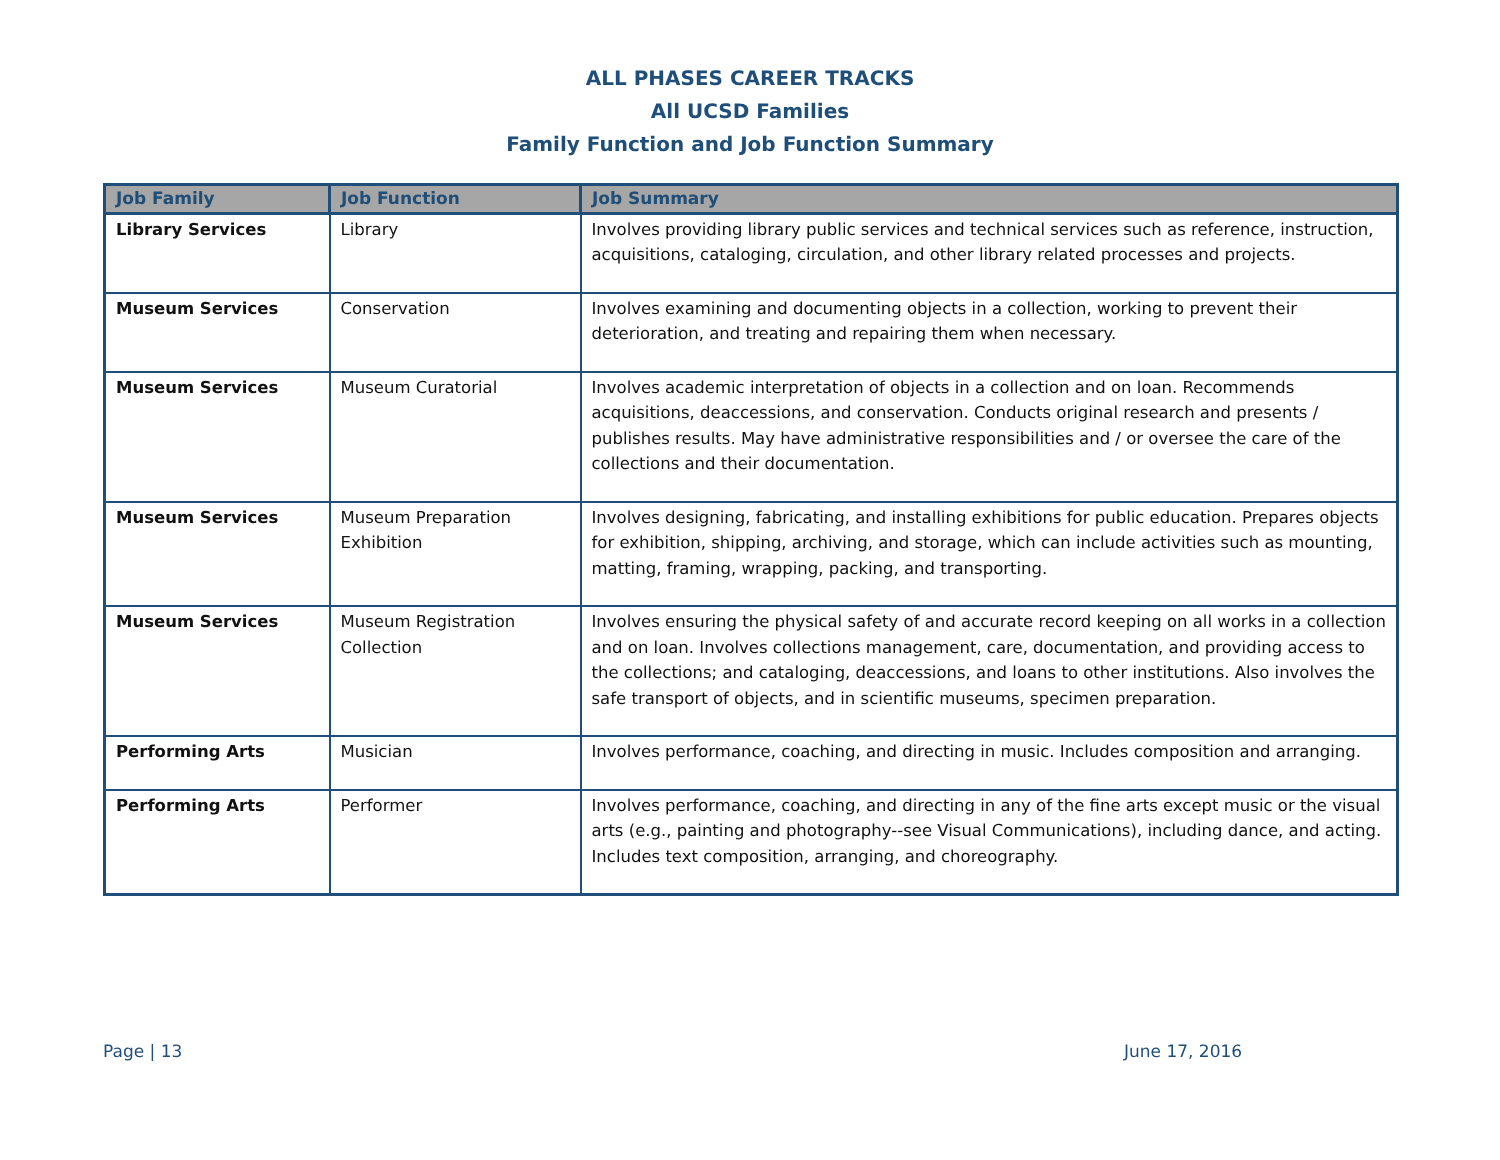ALL PHASES CAREER TRACKS
All UCSD Families
Family Function and Job Function Summary
| Job Family | Job Function | Job Summary |
| --- | --- | --- |
| Library Services | Library | Involves providing library public services and technical services such as reference, instruction, acquisitions, cataloging, circulation, and other library related processes and projects. |
| Museum Services | Conservation | Involves examining and documenting objects in a collection, working to prevent their deterioration, and treating and repairing them when necessary. |
| Museum Services | Museum Curatorial | Involves academic interpretation of objects in a collection and on loan. Recommends acquisitions, deaccessions, and conservation. Conducts original research and presents / publishes results. May have administrative responsibilities and / or oversee the care of the collections and their documentation. |
| Museum Services | Museum Preparation Exhibition | Involves designing, fabricating, and installing exhibitions for public education. Prepares objects for exhibition, shipping, archiving, and storage, which can include activities such as mounting, matting, framing, wrapping, packing, and transporting. |
| Museum Services | Museum Registration Collection | Involves ensuring the physical safety of and accurate record keeping on all works in a collection and on loan. Involves collections management, care, documentation, and providing access to the collections; and cataloging, deaccessions, and loans to other institutions. Also involves the safe transport of objects, and in scientific museums, specimen preparation. |
| Performing Arts | Musician | Involves performance, coaching, and directing in music. Includes composition and arranging. |
| Performing Arts | Performer | Involves performance, coaching, and directing in any of the fine arts except music or the visual arts (e.g., painting and photography--see Visual Communications), including dance, and acting. Includes text composition, arranging, and choreography. |
Page | 13 June 17, 2016